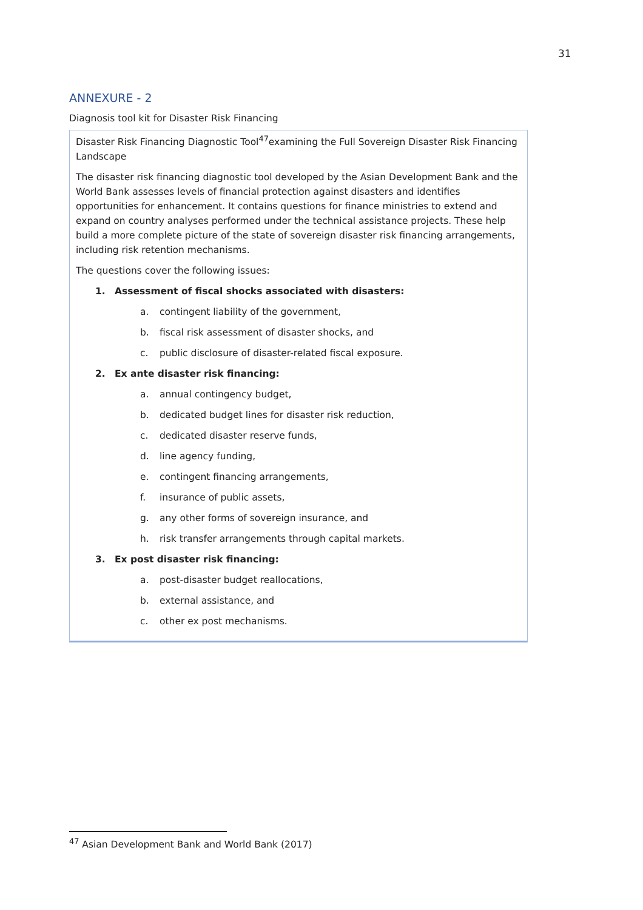31
ANNEXURE - 2
Diagnosis tool kit for Disaster Risk Financing
Disaster Risk Financing Diagnostic Tool<sup>47</sup>examining the Full Sovereign Disaster Risk Financing Landscape
The disaster risk financing diagnostic tool developed by the Asian Development Bank and the World Bank assesses levels of financial protection against disasters and identifies opportunities for enhancement. It contains questions for finance ministries to extend and expand on country analyses performed under the technical assistance projects. These help build a more complete picture of the state of sovereign disaster risk financing arrangements, including risk retention mechanisms.
The questions cover the following issues:
1. Assessment of fiscal shocks associated with disasters:
a. contingent liability of the government,
b. fiscal risk assessment of disaster shocks, and
c. public disclosure of disaster-related fiscal exposure.
2. Ex ante disaster risk financing:
a. annual contingency budget,
b. dedicated budget lines for disaster risk reduction,
c. dedicated disaster reserve funds,
d. line agency funding,
e. contingent financing arrangements,
f. insurance of public assets,
g. any other forms of sovereign insurance, and
h. risk transfer arrangements through capital markets.
3. Ex post disaster risk financing:
a. post-disaster budget reallocations,
b. external assistance, and
c. other ex post mechanisms.
<sup>47</sup> Asian Development Bank and World Bank (2017)